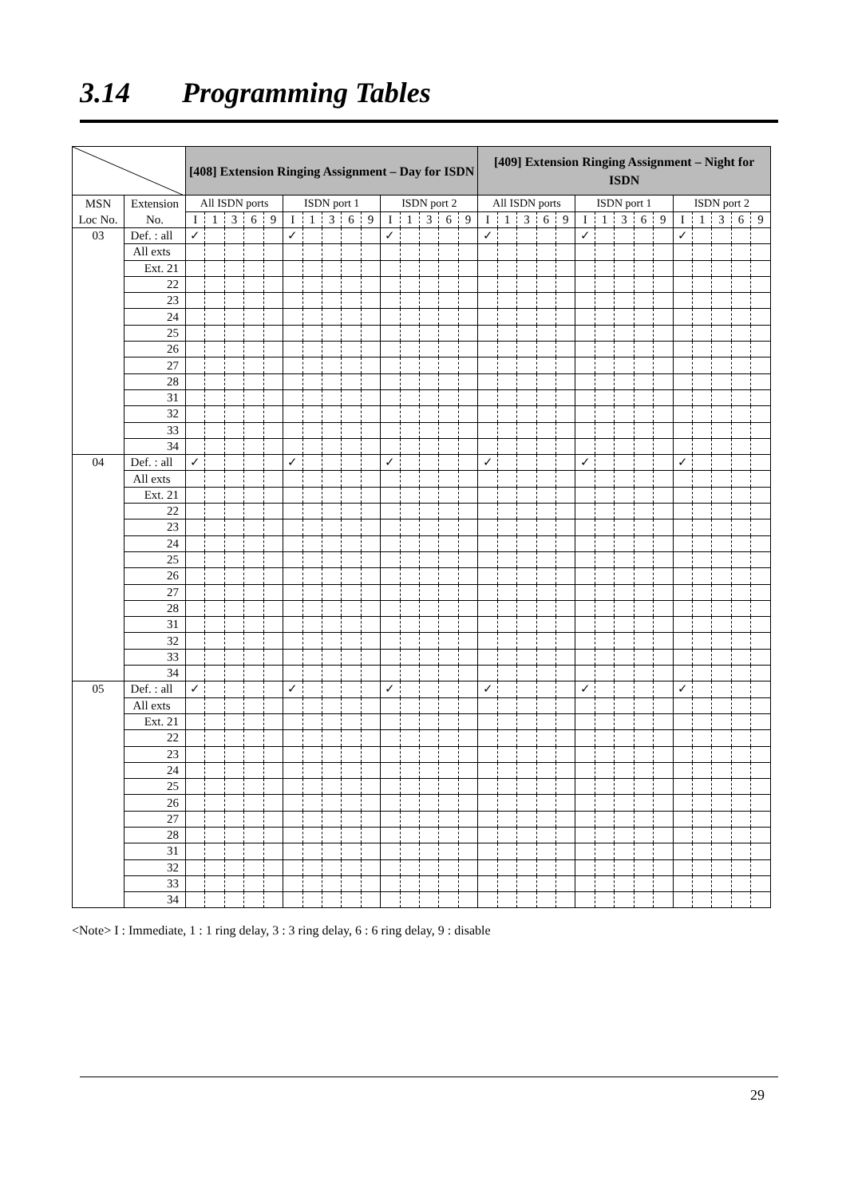3.14 Programming Tables
| | | [408] Extension Ringing Assignment – Day for ISDN | | | | | | | | | | | | | | | [409] Extension Ringing Assignment – Night for ISDN | | | | | | | | | | | | | | |
| --- | --- | --- | --- | --- | --- | --- | --- | --- | --- | --- | --- | --- | --- | --- | --- | --- | --- | --- | --- | --- | --- | --- | --- | --- | --- | --- | --- | --- | --- | --- | --- |
| MSN Loc No. | Extension No. | All ISDN ports | | | | | ISDN port 1 | | | | | ISDN port 2 | | | | | All ISDN ports | | | | | ISDN port 1 | | | | | ISDN port 2 | | | | |
| | | I | 1 | 3 | 6 | 9 | I | 1 | 3 | 6 | 9 | I | 1 | 3 | 6 | 9 | I | 1 | 3 | 6 | 9 | I | 1 | 3 | 6 | 9 | I | 1 | 3 | 6 | 9 |
| 03 | Def. : all | ✓ | | | | | ✓ | | | | | ✓ | | | | | ✓ | | | | | ✓ | | | | | ✓ | | | | |
| | All exts | | | | | | | | | | | | | | | | | | | | | | | | | | | | | | |
| | Ext. 21 | | | | | | | | | | | | | | | | | | | | | | | | | | | | | | |
| | 22 | | | | | | | | | | | | | | | | | | | | | | | | | | | | | | |
| | 23 | | | | | | | | | | | | | | | | | | | | | | | | | | | | | | |
| | 24 | | | | | | | | | | | | | | | | | | | | | | | | | | | | | | |
| | 25 | | | | | | | | | | | | | | | | | | | | | | | | | | | | | | |
| | 26 | | | | | | | | | | | | | | | | | | | | | | | | | | | | | | |
| | 27 | | | | | | | | | | | | | | | | | | | | | | | | | | | | | | |
| | 28 | | | | | | | | | | | | | | | | | | | | | | | | | | | | | | |
| | 31 | | | | | | | | | | | | | | | | | | | | | | | | | | | | | | |
| | 32 | | | | | | | | | | | | | | | | | | | | | | | | | | | | | | |
| | 33 | | | | | | | | | | | | | | | | | | | | | | | | | | | | | | |
| | 34 | | | | | | | | | | | | | | | | | | | | | | | | | | | | | | |
| 04 | Def. : all | ✓ | | | | | ✓ | | | | | ✓ | | | | | ✓ | | | | | ✓ | | | | | ✓ | | | | |
| | All exts | | | | | | | | | | | | | | | | | | | | | | | | | | | | | | |
| | Ext. 21 | | | | | | | | | | | | | | | | | | | | | | | | | | | | | | |
| | 22 | | | | | | | | | | | | | | | | | | | | | | | | | | | | | | |
| | 23 | | | | | | | | | | | | | | | | | | | | | | | | | | | | | | |
| | 24 | | | | | | | | | | | | | | | | | | | | | | | | | | | | | | |
| | 25 | | | | | | | | | | | | | | | | | | | | | | | | | | | | | | |
| | 26 | | | | | | | | | | | | | | | | | | | | | | | | | | | | | | |
| | 27 | | | | | | | | | | | | | | | | | | | | | | | | | | | | | | |
| | 28 | | | | | | | | | | | | | | | | | | | | | | | | | | | | | | |
| | 31 | | | | | | | | | | | | | | | | | | | | | | | | | | | | | | |
| | 32 | | | | | | | | | | | | | | | | | | | | | | | | | | | | | | |
| | 33 | | | | | | | | | | | | | | | | | | | | | | | | | | | | | | |
| | 34 | | | | | | | | | | | | | | | | | | | | | | | | | | | | | | |
| 05 | Def. : all | ✓ | | | | | ✓ | | | | | ✓ | | | | | ✓ | | | | | ✓ | | | | | ✓ | | | | |
| | All exts | | | | | | | | | | | | | | | | | | | | | | | | | | | | | | |
| | Ext. 21 | | | | | | | | | | | | | | | | | | | | | | | | | | | | | | |
| | 22 | | | | | | | | | | | | | | | | | | | | | | | | | | | | | | |
| | 23 | | | | | | | | | | | | | | | | | | | | | | | | | | | | | | |
| | 24 | | | | | | | | | | | | | | | | | | | | | | | | | | | | | | |
| | 25 | | | | | | | | | | | | | | | | | | | | | | | | | | | | | | |
| | 26 | | | | | | | | | | | | | | | | | | | | | | | | | | | | | | |
| | 27 | | | | | | | | | | | | | | | | | | | | | | | | | | | | | | |
| | 28 | | | | | | | | | | | | | | | | | | | | | | | | | | | | | | |
| | 31 | | | | | | | | | | | | | | | | | | | | | | | | | | | | | | |
| | 32 | | | | | | | | | | | | | | | | | | | | | | | | | | | | | | |
| | 33 | | | | | | | | | | | | | | | | | | | | | | | | | | | | | | |
| | 34 | | | | | | | | | | | | | | | | | | | | | | | | | | | | | | |
<Note> I : Immediate, 1 : 1 ring delay, 3 : 3 ring delay, 6 : 6 ring delay, 9 : disable
29